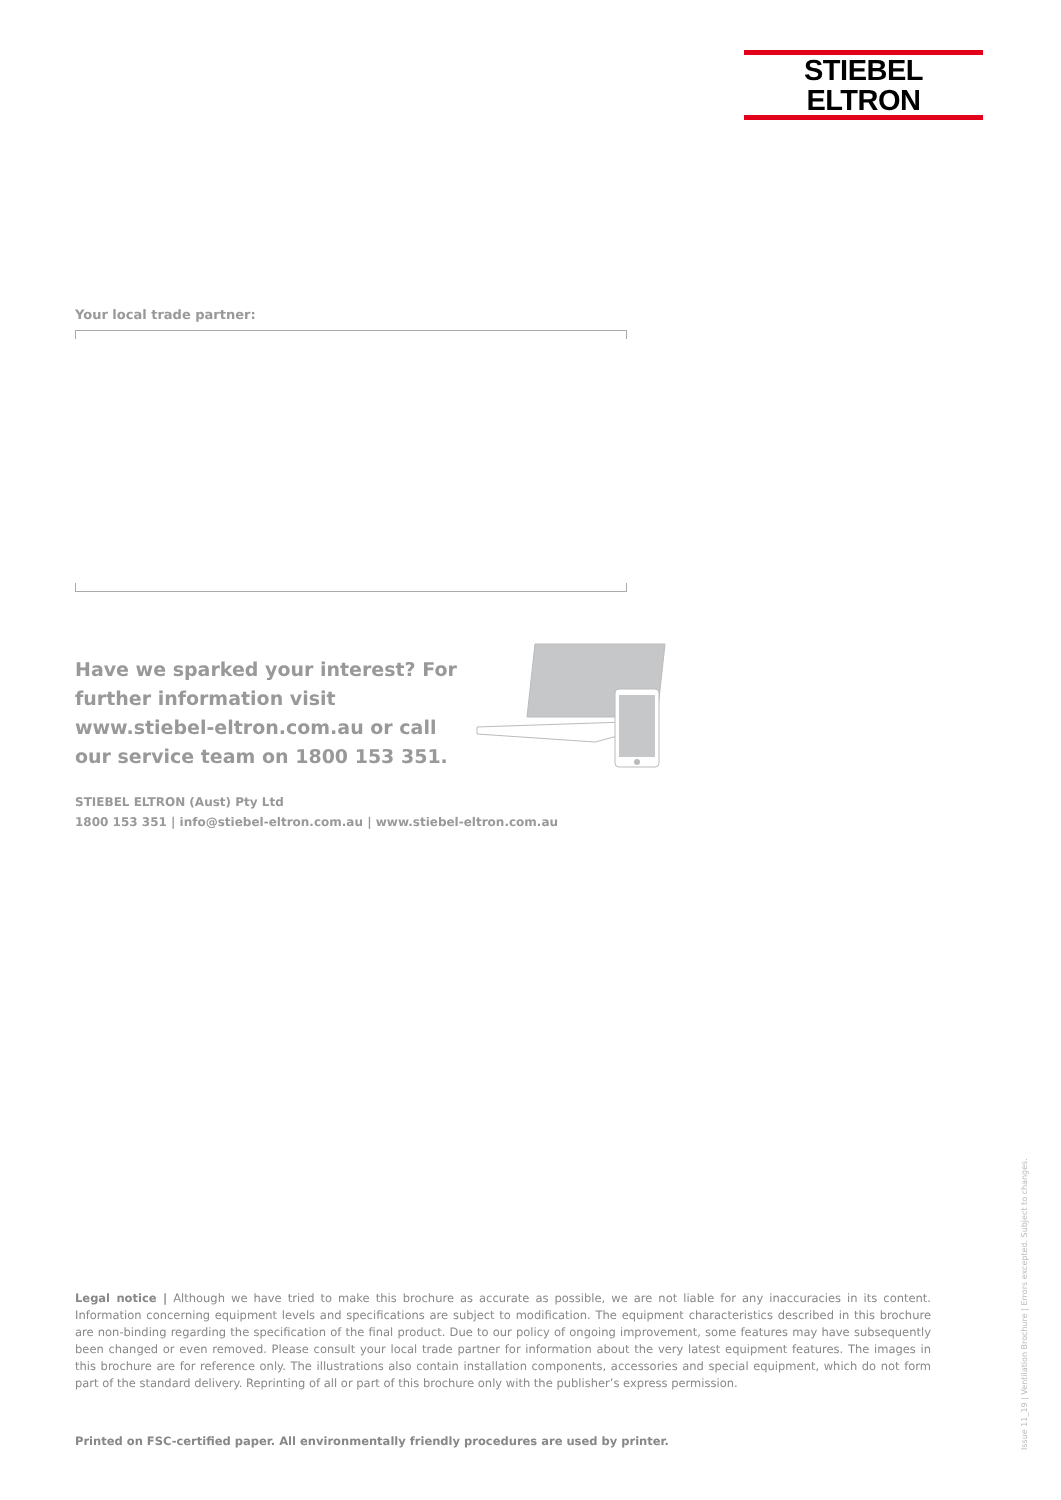STIEBEL ELTRON
Your local trade partner:
Have we sparked your interest? For further information visit www.stiebel-eltron.com.au or call our service team on 1800 153 351.
STIEBEL ELTRON (Aust) Pty Ltd
1800 153 351 | info@stiebel-eltron.com.au | www.stiebel-eltron.com.au
Legal notice | Although we have tried to make this brochure as accurate as possible, we are not liable for any inaccuracies in its content. Information concerning equipment levels and specifications are subject to modification. The equipment characteristics described in this brochure are non-binding regarding the specification of the final product. Due to our policy of ongoing improvement, some features may have subsequently been changed or even removed. Please consult your local trade partner for information about the very latest equipment features. The images in this brochure are for reference only. The illustrations also contain installation components, accessories and special equipment, which do not form part of the standard delivery. Reprinting of all or part of this brochure only with the publisher’s express permission.
Printed on FSC-certified paper. All environmentally friendly procedures are used by printer.
Issue 11_19 | Ventilation Brochure | Errors excepted. Subject to changes.